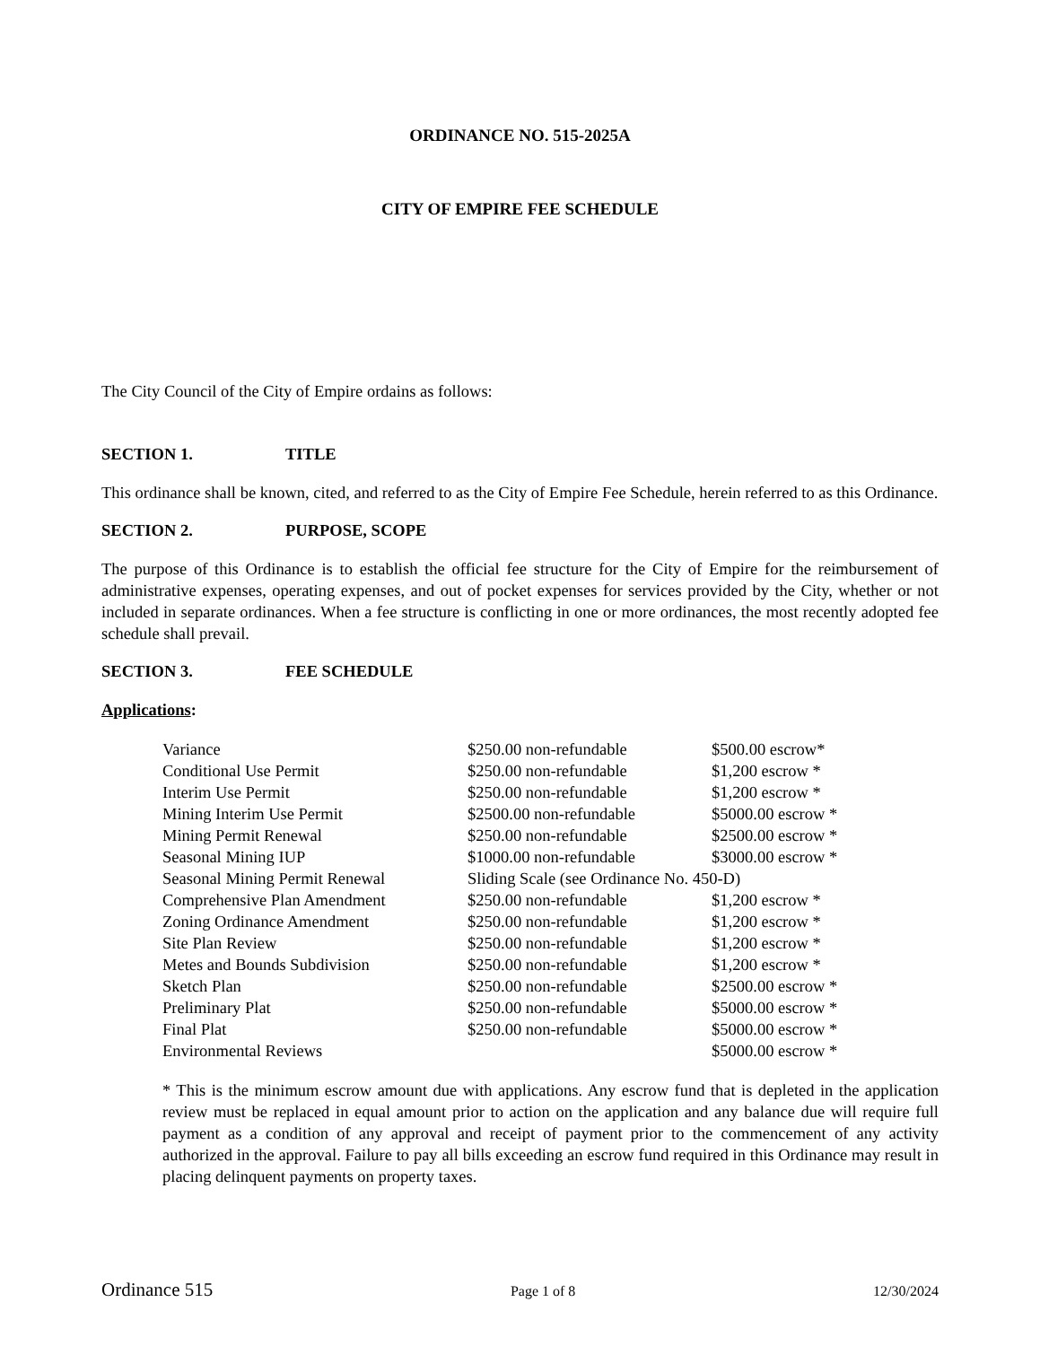ORDINANCE NO. 515-2025A
CITY OF EMPIRE FEE SCHEDULE
The City Council of the City of Empire ordains as follows:
SECTION 1. TITLE
This ordinance shall be known, cited, and referred to as the City of Empire Fee Schedule, herein referred to as this Ordinance.
SECTION 2. PURPOSE, SCOPE
The purpose of this Ordinance is to establish the official fee structure for the City of Empire for the reimbursement of administrative expenses, operating expenses, and out of pocket expenses for services provided by the City, whether or not included in separate ordinances. When a fee structure is conflicting in one or more ordinances, the most recently adopted fee schedule shall prevail.
SECTION 3. FEE SCHEDULE
Applications:
| Variance | $250.00 non-refundable | $500.00 escrow* |
| Conditional Use Permit | $250.00 non-refundable | $1,200 escrow * |
| Interim Use Permit | $250.00 non-refundable | $1,200 escrow * |
| Mining Interim Use Permit | $2500.00 non-refundable | $5000.00 escrow * |
| Mining Permit Renewal | $250.00 non-refundable | $2500.00 escrow * |
| Seasonal Mining IUP | $1000.00 non-refundable | $3000.00 escrow * |
| Seasonal Mining Permit Renewal | Sliding Scale (see Ordinance No. 450-D) | |
| Comprehensive Plan Amendment | $250.00 non-refundable | $1,200 escrow * |
| Zoning Ordinance Amendment | $250.00 non-refundable | $1,200 escrow * |
| Site Plan Review | $250.00 non-refundable | $1,200 escrow * |
| Metes and Bounds Subdivision | $250.00 non-refundable | $1,200 escrow * |
| Sketch Plan | $250.00 non-refundable | $2500.00 escrow * |
| Preliminary Plat | $250.00 non-refundable | $5000.00 escrow * |
| Final Plat | $250.00 non-refundable | $5000.00 escrow * |
| Environmental Reviews | | $5000.00 escrow * |
* This is the minimum escrow amount due with applications. Any escrow fund that is depleted in the application review must be replaced in equal amount prior to action on the application and any balance due will require full payment as a condition of any approval and receipt of payment prior to the commencement of any activity authorized in the approval. Failure to pay all bills exceeding an escrow fund required in this Ordinance may result in placing delinquent payments on property taxes.
Ordinance 515 Page 1 of 8 12/30/2024